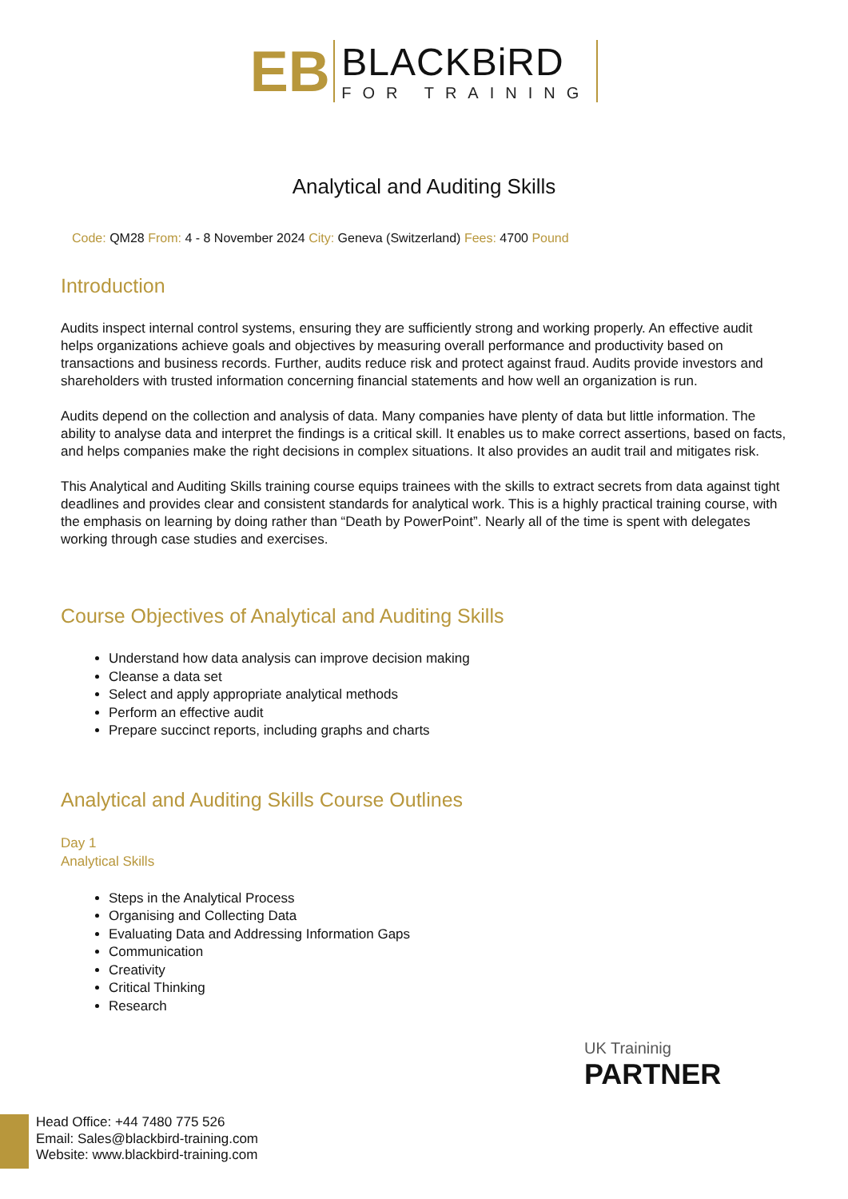EB
BLACKBiRD
FOR TRAINING
Analytical and Auditing Skills
Code: QM28 From: 4 - 8 November 2024 City: Geneva (Switzerland) Fees: 4700 Pound
Introduction
Audits inspect internal control systems, ensuring they are sufficiently strong and working properly. An effective audit helps organizations achieve goals and objectives by measuring overall performance and productivity based on transactions and business records. Further, audits reduce risk and protect against fraud. Audits provide investors and shareholders with trusted information concerning financial statements and how well an organization is run.
Audits depend on the collection and analysis of data. Many companies have plenty of data but little information. The ability to analyse data and interpret the findings is a critical skill. It enables us to make correct assertions, based on facts, and helps companies make the right decisions in complex situations. It also provides an audit trail and mitigates risk.
This Analytical and Auditing Skills training course equips trainees with the skills to extract secrets from data against tight deadlines and provides clear and consistent standards for analytical work. This is a highly practical training course, with the emphasis on learning by doing rather than “Death by PowerPoint”. Nearly all of the time is spent with delegates working through case studies and exercises.
Course Objectives of Analytical and Auditing Skills
Understand how data analysis can improve decision making
Cleanse a data set
Select and apply appropriate analytical methods
Perform an effective audit
Prepare succinct reports, including graphs and charts
Analytical and Auditing Skills Course Outlines
Day 1
Analytical Skills
Steps in the Analytical Process
Organising and Collecting Data
Evaluating Data and Addressing Information Gaps
Communication
Creativity
Critical Thinking
Research
UK Traininig
PARTNER
Head Office: +44 7480 775 526
Email: Sales@blackbird-training.com
Website: www.blackbird-training.com